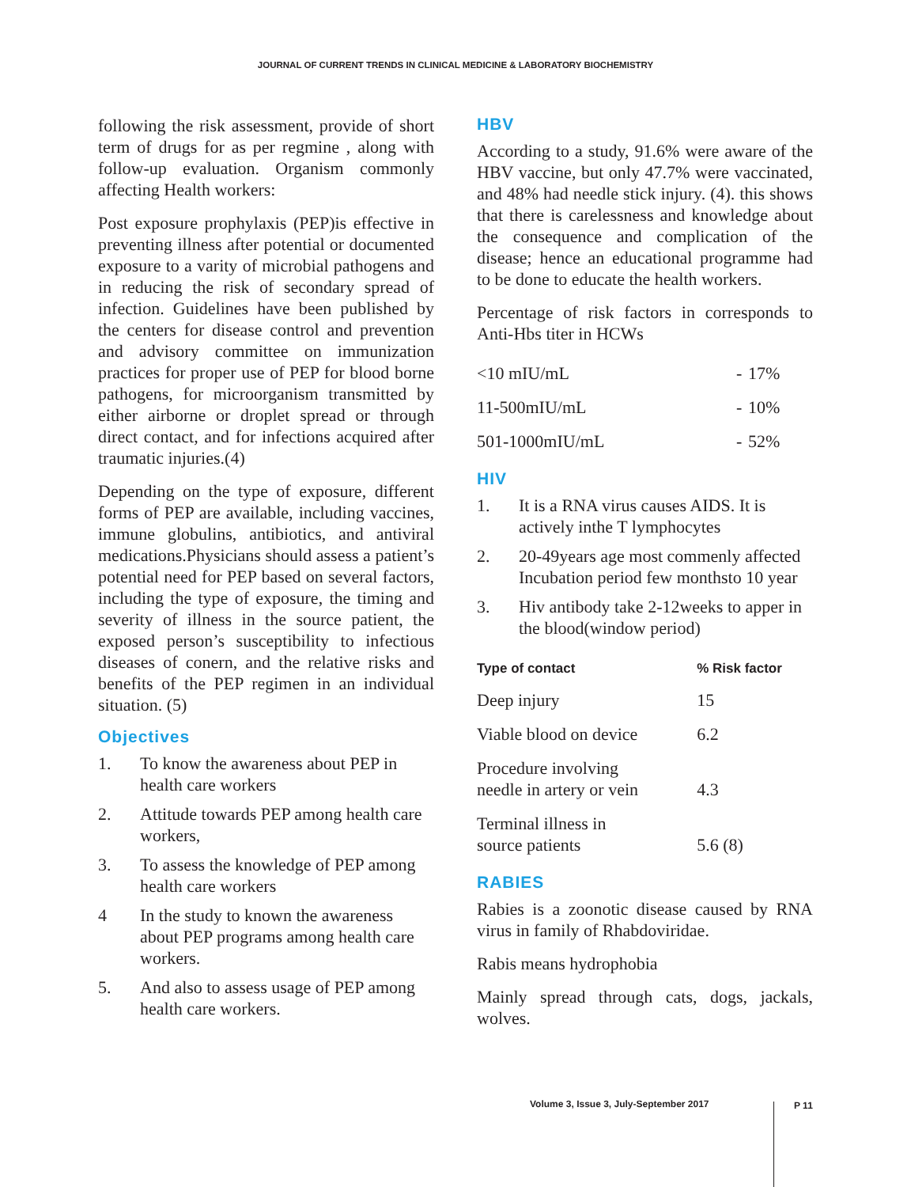JOURNAL OF CURRENT TRENDS IN CLINICAL MEDICINE & LABORATORY BIOCHEMISTRY
following the risk assessment, provide of short term of drugs for as per regmine , along with follow-up evaluation. Organism commonly affecting Health workers:
Post exposure prophylaxis (PEP)is effective in preventing illness after potential or documented exposure to a varity of microbial pathogens and in reducing the risk of secondary spread of infection. Guidelines have been published by the centers for disease control and prevention and advisory committee on immunization practices for proper use of PEP for blood borne pathogens, for microorganism transmitted by either airborne or droplet spread or through direct contact, and for infections acquired after traumatic injuries.(4)
Depending on the type of exposure, different forms of PEP are available, including vaccines, immune globulins, antibiotics, and antiviral medications.Physicians should assess a patient’s potential need for PEP based on several factors, including the type of exposure, the timing and severity of illness in the source patient, the exposed person’s susceptibility to infectious diseases of conern, and the relative risks and benefits of the PEP regimen in an individual situation. (5)
Objectives
1. To know the awareness about PEP in health care workers
2. Attitude towards PEP among health care workers,
3. To assess the knowledge of PEP among health care workers
4 In the study to known the awareness about PEP programs among health care workers.
5. And also to assess usage of PEP among health care workers.
HBV
According to a study, 91.6% were aware of the HBV vaccine, but only 47.7% were vaccinated, and 48% had needle stick injury. (4). this shows that there is carelessness and knowledge about the consequence and complication of the disease; hence an educational programme had to be done to educate the health workers.
Percentage of risk factors in corresponds to Anti-Hbs titer in HCWs
| <10 mIU/mL | - | 17% |
| 11-500mIU/mL | - | 10% |
| 501-1000mIU/mL | - | 52% |
HIV
1. It is a RNA virus causes AIDS. It is actively inthe T lymphocytes
2. 20-49years age most commenly affected Incubation period few monthsto 10 year
3. Hiv antibody take 2-12weeks to apper in the blood(window period)
| Type of contact | % Risk factor |
| --- | --- |
| Deep injury | 15 |
| Viable blood on device | 6.2 |
| Procedure involving needle in artery or vein | 4.3 |
| Terminal illness in source patients | 5.6 (8) |
RABIES
Rabies is a zoonotic disease caused by RNA virus in family of Rhabdoviridae.
Rabis means hydrophobia
Mainly spread through cats, dogs, jackals, wolves.
Volume 3, Issue 3, July-September 2017
P 11